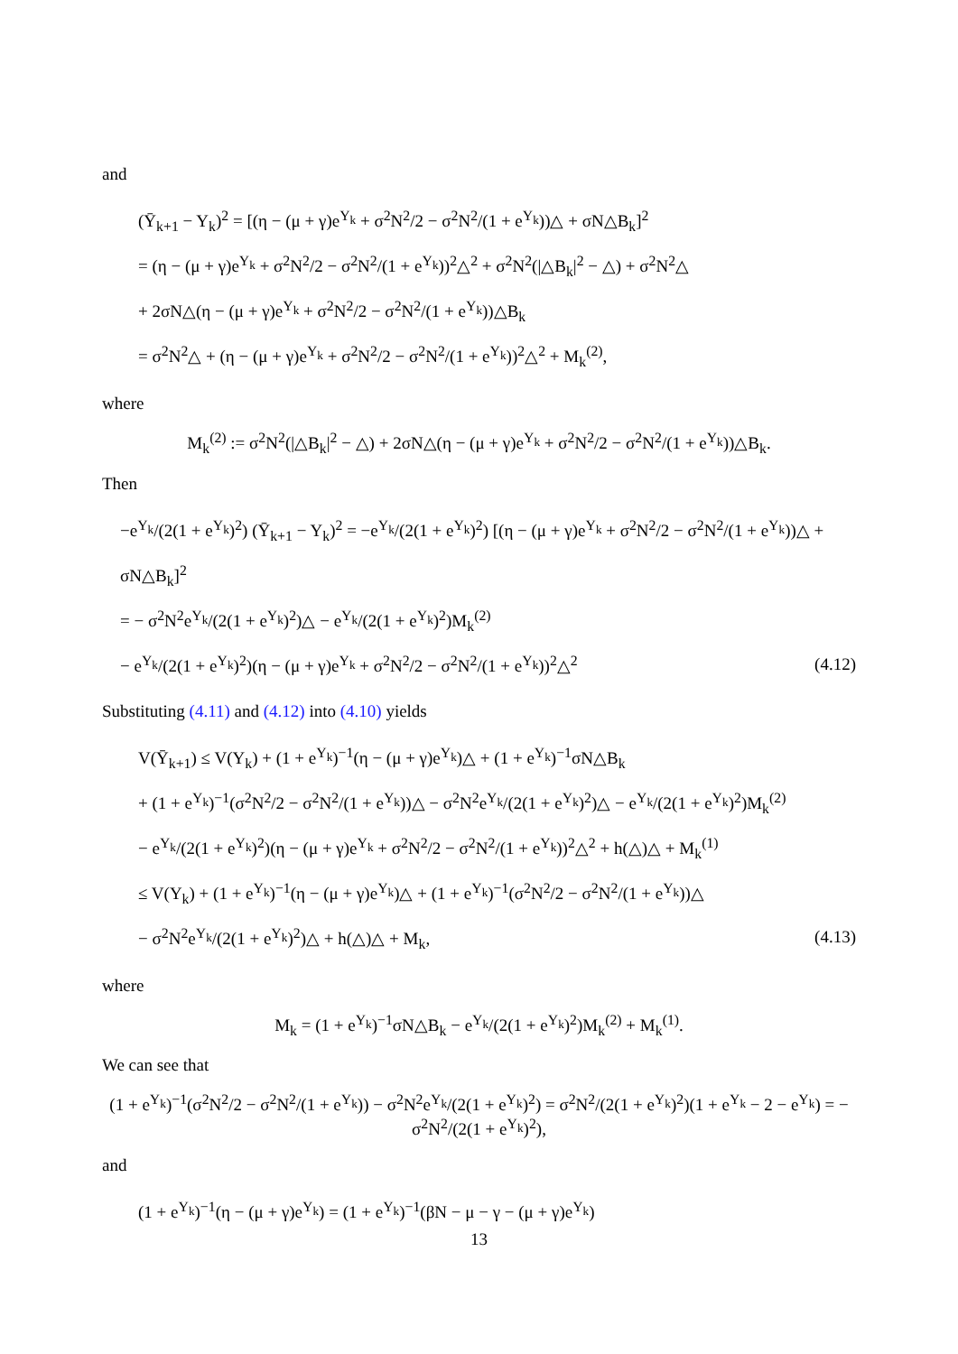and
(Ȳ<sub>k+1</sub> − Y<sub>k</sub>)<sup>2</sup> = [(η − (μ + γ)e<sup>Y<sub>k</sub></sup> + σ<sup>2</sup>N<sup>2</sup>/2 − σ<sup>2</sup>N<sup>2</sup>/(1 + e<sup>Y<sub>k</sub></sup>))△ + σN△B<sub>k</sub>]<sup>2</sup>
= (η − (μ + γ)e<sup>Y<sub>k</sub></sup> + σ<sup>2</sup>N<sup>2</sup>/2 − σ<sup>2</sup>N<sup>2</sup>/(1 + e<sup>Y<sub>k</sub></sup>))<sup>2</sup>△<sup>2</sup> + σ<sup>2</sup>N<sup>2</sup>(|△B<sub>k</sub>|<sup>2</sup> − △) + σ<sup>2</sup>N<sup>2</sup>△
+ 2σN△(η − (μ + γ)e<sup>Y<sub>k</sub></sup> + σ<sup>2</sup>N<sup>2</sup>/2 − σ<sup>2</sup>N<sup>2</sup>/(1 + e<sup>Y<sub>k</sub></sup>))△B<sub>k</sub>
= σ<sup>2</sup>N<sup>2</sup>△ + (η − (μ + γ)e<sup>Y<sub>k</sub></sup> + σ<sup>2</sup>N<sup>2</sup>/2 − σ<sup>2</sup>N<sup>2</sup>/(1 + e<sup>Y<sub>k</sub></sup>))<sup>2</sup>△<sup>2</sup> + M<sub>k</sub><sup>(2)</sup>,
where
M<sub>k</sub><sup>(2)</sup> := σ<sup>2</sup>N<sup>2</sup>(|△B<sub>k</sub>|<sup>2</sup> − △) + 2σN△(η − (μ + γ)e<sup>Y<sub>k</sub></sup> + σ<sup>2</sup>N<sup>2</sup>/2 − σ<sup>2</sup>N<sup>2</sup>/(1 + e<sup>Y<sub>k</sub></sup>))△B<sub>k</sub>.
Then
−e<sup>Y<sub>k</sub></sup>/(2(1 + e<sup>Y<sub>k</sub></sup>)<sup>2</sup>) (Ȳ<sub>k+1</sub> − Y<sub>k</sub>)<sup>2</sup> = −e<sup>Y<sub>k</sub></sup>/(2(1 + e<sup>Y<sub>k</sub></sup>)<sup>2</sup>) [(η − (μ + γ)e<sup>Y<sub>k</sub></sup> + σ<sup>2</sup>N<sup>2</sup>/2 − σ<sup>2</sup>N<sup>2</sup>/(1 + e<sup>Y<sub>k</sub></sup>))△ + σN△B<sub>k</sub>]<sup>2</sup>
= − σ<sup>2</sup>N<sup>2</sup>e<sup>Y<sub>k</sub></sup>/(2(1 + e<sup>Y<sub>k</sub></sup>)<sup>2</sup>)△ − e<sup>Y<sub>k</sub></sup>/(2(1 + e<sup>Y<sub>k</sub></sup>)<sup>2</sup>)M<sub>k</sub><sup>(2)</sup>
− e<sup>Y<sub>k</sub></sup>/(2(1 + e<sup>Y<sub>k</sub></sup>)<sup>2</sup>)(η − (μ + γ)e<sup>Y<sub>k</sub></sup> + σ<sup>2</sup>N<sup>2</sup>/2 − σ<sup>2</sup>N<sup>2</sup>/(1 + e<sup>Y<sub>k</sub></sup>))<sup>2</sup>△<sup>2</sup> (4.12)
Substituting (4.11) and (4.12) into (4.10) yields
V(Ȳ<sub>k+1</sub>) ≤ V(Y<sub>k</sub>) + (1 + e<sup>Y<sub>k</sub></sup>)<sup>−1</sup>(η − (μ + γ)e<sup>Y<sub>k</sub></sup>)△ + (1 + e<sup>Y<sub>k</sub></sup>)<sup>−1</sup>σN△B<sub>k</sub>
+ (1 + e<sup>Y<sub>k</sub></sup>)<sup>−1</sup>(σ<sup>2</sup>N<sup>2</sup>/2 − σ<sup>2</sup>N<sup>2</sup>/(1 + e<sup>Y<sub>k</sub></sup>))△ − σ<sup>2</sup>N<sup>2</sup>e<sup>Y<sub>k</sub></sup>/(2(1 + e<sup>Y<sub>k</sub></sup>)<sup>2</sup>)△ − e<sup>Y<sub>k</sub></sup>/(2(1 + e<sup>Y<sub>k</sub></sup>)<sup>2</sup>)M<sub>k</sub><sup>(2)</sup>
− e<sup>Y<sub>k</sub></sup>/(2(1 + e<sup>Y<sub>k</sub></sup>)<sup>2</sup>)(η − (μ + γ)e<sup>Y<sub>k</sub></sup> + σ<sup>2</sup>N<sup>2</sup>/2 − σ<sup>2</sup>N<sup>2</sup>/(1 + e<sup>Y<sub>k</sub></sup>))<sup>2</sup>△<sup>2</sup> + h(△)△ + M<sub>k</sub><sup>(1)</sup>
≤ V(Y<sub>k</sub>) + (1 + e<sup>Y<sub>k</sub></sup>)<sup>−1</sup>(η − (μ + γ)e<sup>Y<sub>k</sub></sup>)△ + (1 + e<sup>Y<sub>k</sub></sup>)<sup>−1</sup>(σ<sup>2</sup>N<sup>2</sup>/2 − σ<sup>2</sup>N<sup>2</sup>/(1 + e<sup>Y<sub>k</sub></sup>))△
− σ<sup>2</sup>N<sup>2</sup>e<sup>Y<sub>k</sub></sup>/(2(1 + e<sup>Y<sub>k</sub></sup>)<sup>2</sup>)△ + h(△)△ + M<sub>k</sub>, (4.13)
where
M<sub>k</sub> = (1 + e<sup>Y<sub>k</sub></sup>)<sup>−1</sup>σN△B<sub>k</sub> − e<sup>Y<sub>k</sub></sup>/(2(1 + e<sup>Y<sub>k</sub></sup>)<sup>2</sup>)M<sub>k</sub><sup>(2)</sup> + M<sub>k</sub><sup>(1)</sup>.
We can see that
(1 + e<sup>Y<sub>k</sub></sup>)<sup>−1</sup>(σ<sup>2</sup>N<sup>2</sup>/2 − σ<sup>2</sup>N<sup>2</sup>/(1 + e<sup>Y<sub>k</sub></sup>)) − σ<sup>2</sup>N<sup>2</sup>e<sup>Y<sub>k</sub></sup>/(2(1 + e<sup>Y<sub>k</sub></sup>)<sup>2</sup>) = σ<sup>2</sup>N<sup>2</sup>/(2(1 + e<sup>Y<sub>k</sub></sup>)<sup>2</sup>)(1 + e<sup>Y<sub>k</sub></sup> − 2 − e<sup>Y<sub>k</sub></sup>) = − σ<sup>2</sup>N<sup>2</sup>/(2(1 + e<sup>Y<sub>k</sub></sup>)<sup>2</sup>),
and
(1 + e<sup>Y<sub>k</sub></sup>)<sup>−1</sup>(η − (μ + γ)e<sup>Y<sub>k</sub></sup>) = (1 + e<sup>Y<sub>k</sub></sup>)<sup>−1</sup>(βN − μ − γ − (μ + γ)e<sup>Y<sub>k</sub></sup>)
13